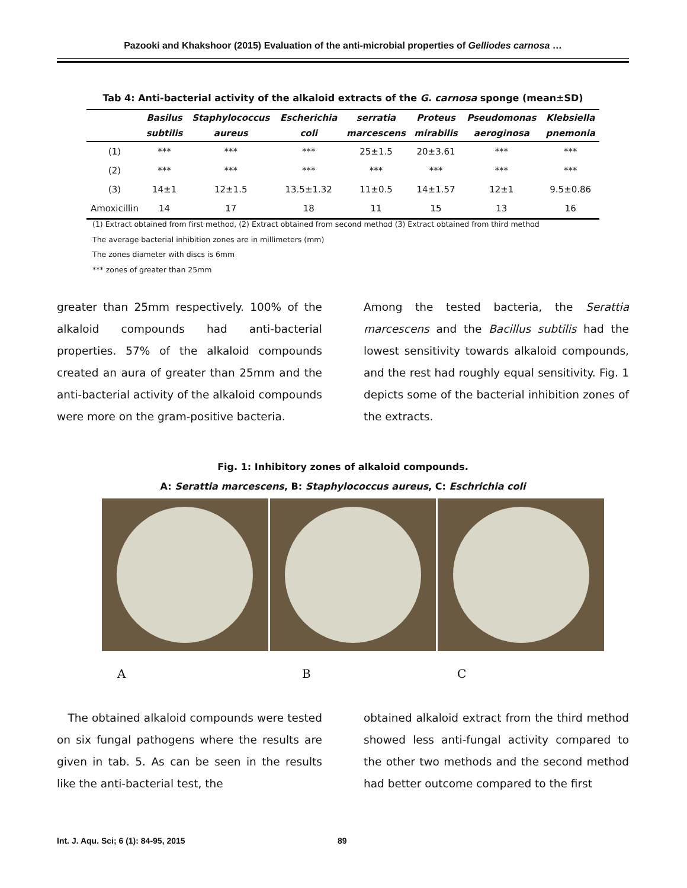Pazooki and Khakshoor (2015) Evaluation of the anti-microbial properties of Gelliodes carnosa …
Tab 4: Anti-bacterial activity of the alkaloid extracts of the G. carnosa sponge (mean±SD)
| | Basilus | Staphylococcus | Escherichia | serratia | Proteus | Pseudomonas | Klebsiella |
| --- | --- | --- | --- | --- | --- | --- | --- |
| | subtilis | aureus | coli | marcescens | mirabilis | aeroginosa | pnemonia |
| (1) | *** | *** | *** | 25±1.5 | 20±3.61 | *** | *** |
| (2) | *** | *** | *** | *** | *** | *** | *** |
| (3) | 14±1 | 12±1.5 | 13.5±1.32 | 11±0.5 | 14±1.57 | 12±1 | 9.5±0.86 |
| Amoxicillin | 14 | 17 | 18 | 11 | 15 | 13 | 16 |
(1) Extract obtained from first method, (2) Extract obtained from second method (3) Extract obtained from third method
The average bacterial inhibition zones are in millimeters (mm)
The zones diameter with discs is 6mm
*** zones of greater than 25mm
greater than 25mm respectively. 100% of the alkaloid compounds had anti-bacterial properties. 57% of the alkaloid compounds created an aura of greater than 25mm and the anti-bacterial activity of the alkaloid compounds were more on the gram-positive bacteria.
Among the tested bacteria, the Serattia marcescens and the Bacillus subtilis had the lowest sensitivity towards alkaloid compounds, and the rest had roughly equal sensitivity. Fig. 1 depicts some of the bacterial inhibition zones of the extracts.
Fig. 1: Inhibitory zones of alkaloid compounds.
A: Serattia marcescens, B: Staphylococcus aureus, C: Eschrichia coli
A B C
The obtained alkaloid compounds were tested on six fungal pathogens where the results are given in tab. 5. As can be seen in the results like the anti-bacterial test, the
obtained alkaloid extract from the third method showed less anti-fungal activity compared to the other two methods and the second method had better outcome compared to the first
Int. J. Aqu. Sci; 6 (1): 84-95, 2015
89